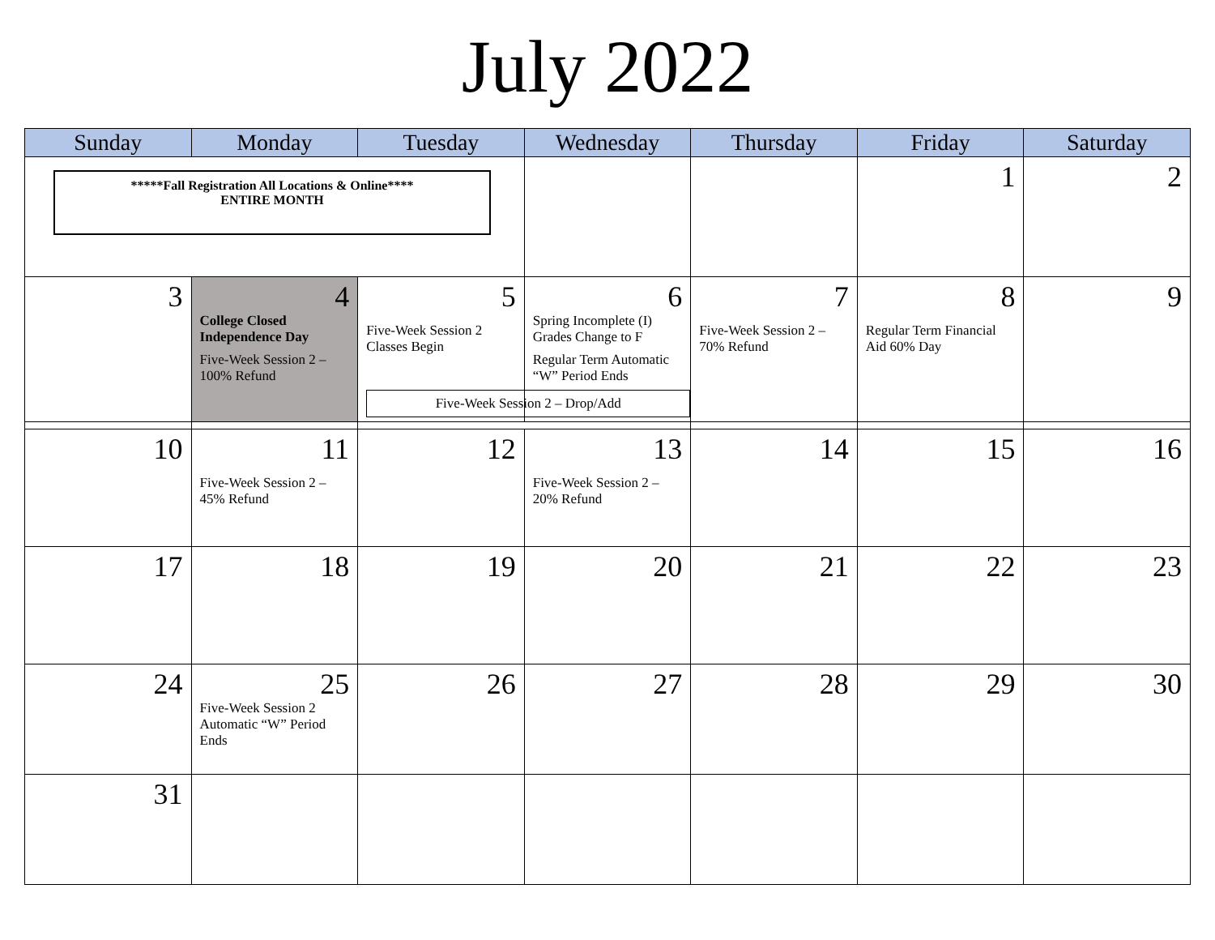July 2022
| Sunday | Monday | Tuesday | Wednesday | Thursday | Friday | Saturday |
| --- | --- | --- | --- | --- | --- | --- |
| *****Fall Registration All Locations & Online**** ENTIRE MONTH | | | | | 1 | 2 |
| 3 | 4 College Closed Independence Day Five-Week Session 2 – 100% Refund | 5 Five-Week Session 2 Classes Begin | 6 Spring Incomplete (I) Grades Change to F Regular Term Automatic “W” Period Ends | 7 Five-Week Session 2 – 70% Refund | 8 Regular Term Financial Aid 60% Day | 9 |
| | | Five-Week Session 2 – Drop/Add | | | | |
| 10 | 11 Five-Week Session 2 – 45% Refund | 12 | 13 Five-Week Session 2 – 20% Refund | 14 | 15 | 16 |
| 17 | 18 | 19 | 20 | 21 | 22 | 23 |
| 24 | 25 Five-Week Session 2 Automatic “W” Period Ends | 26 | 27 | 28 | 29 | 30 |
| 31 | | | | | | |